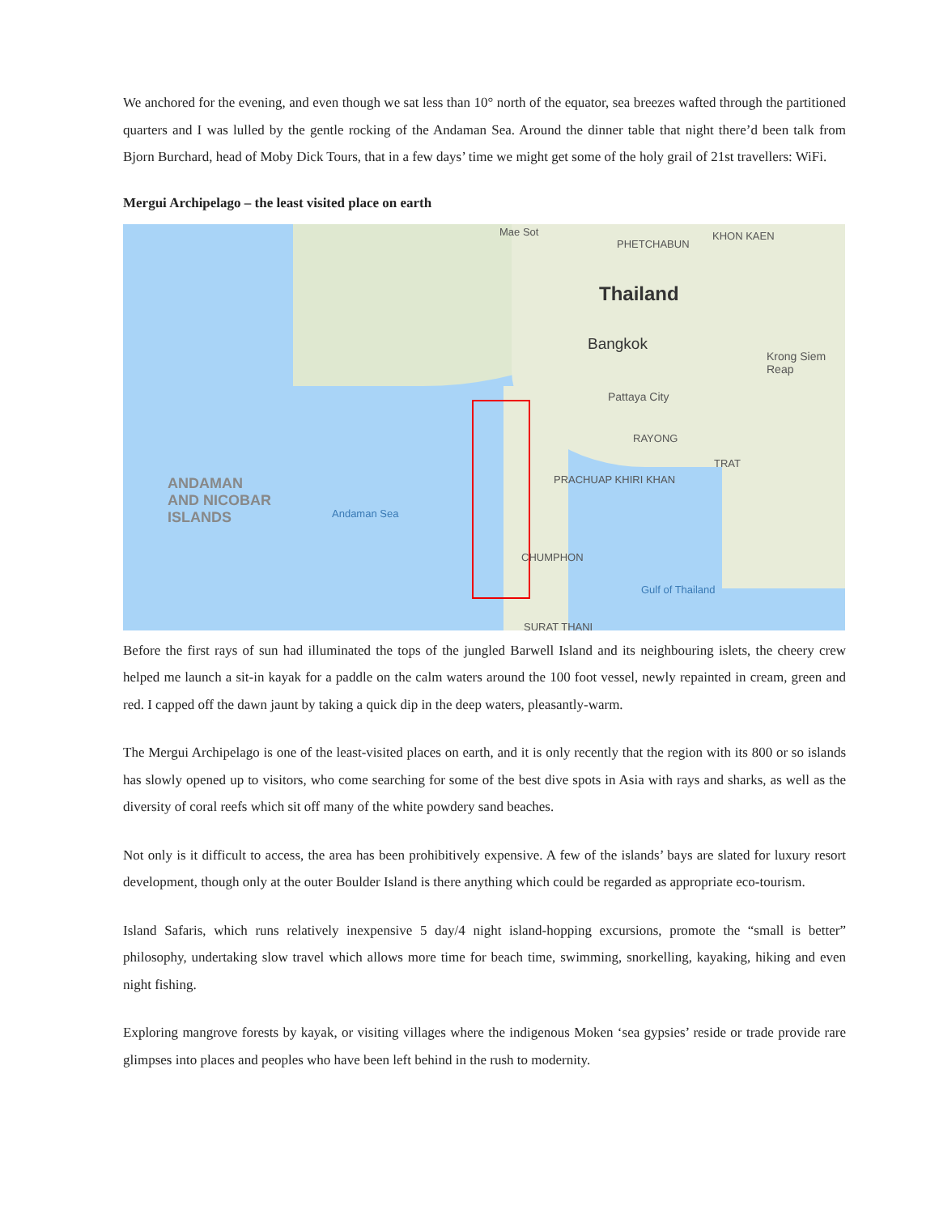We anchored for the evening, and even though we sat less than 10° north of the equator, sea breezes wafted through the partitioned quarters and I was lulled by the gentle rocking of the Andaman Sea. Around the dinner table that night there’d been talk from Bjorn Burchard, head of Moby Dick Tours, that in a few days’ time we might get some of the holy grail of 21st travellers: WiFi.
Mergui Archipelago – the least visited place on earth
Mae Sot
PHETCHABUN
KHON KAEN
Thailand
Bangkok
Pattaya City
RAYONG
Krong Siem Reap
TRAT
ANDAMAN
AND NICOBAR
ISLANDS Andaman Sea
PRACHUAP KHIRI KHAN
CHUMPHON
Gulf of Thailand
SURAT THANI
Before the first rays of sun had illuminated the tops of the jungled Barwell Island and its neighbouring islets, the cheery crew helped me launch a sit-in kayak for a paddle on the calm waters around the 100 foot vessel, newly repainted in cream, green and red. I capped off the dawn jaunt by taking a quick dip in the deep waters, pleasantly-warm.
The Mergui Archipelago is one of the least-visited places on earth, and it is only recently that the region with its 800 or so islands has slowly opened up to visitors, who come searching for some of the best dive spots in Asia with rays and sharks, as well as the diversity of coral reefs which sit off many of the white powdery sand beaches.
Not only is it difficult to access, the area has been prohibitively expensive. A few of the islands’ bays are slated for luxury resort development, though only at the outer Boulder Island is there anything which could be regarded as appropriate eco-tourism.
Island Safaris, which runs relatively inexpensive 5 day/4 night island-hopping excursions, promote the “small is better” philosophy, undertaking slow travel which allows more time for beach time, swimming, snorkelling, kayaking, hiking and even night fishing.
Exploring mangrove forests by kayak, or visiting villages where the indigenous Moken ‘sea gypsies’ reside or trade provide rare glimpses into places and peoples who have been left behind in the rush to modernity.